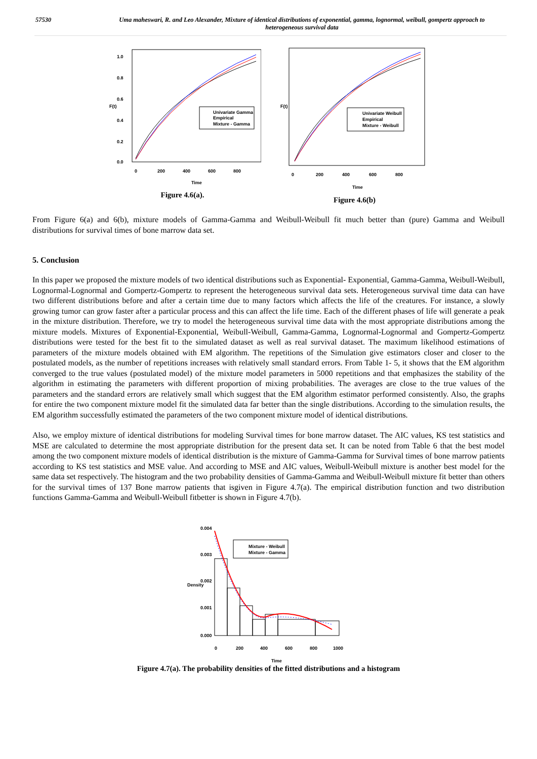57530 Uma maheswari, R. and Leo Alexander, Mixture of identical distributions of exponential, gamma, lognormal, weibull, gompertz approach to heterogeneous survival data
F(t)
0.0
0.2
0.4
0.6
0.8
1.0
0
200
400
600
800
Time
Univariate Gamma
Empirical
Mixture - Gamma
Figure 4.6(a).
F(t)
0
200
400
600
800
Time
Univariate Weibull
Empirical
Mixture - Weibull
Figure 4.6(b)
From Figure 6(a) and 6(b), mixture models of Gamma-Gamma and Weibull-Weibull fit much better than (pure) Gamma and Weibull distributions for survival times of bone marrow data set.
5. Conclusion
In this paper we proposed the mixture models of two identical distributions such as Exponential- Exponential, Gamma-Gamma, Weibull-Weibull, Lognormal-Lognormal and Gompertz-Gompertz to represent the heterogeneous survival data sets. Heterogeneous survival time data can have two different distributions before and after a certain time due to many factors which affects the life of the creatures. For instance, a slowly growing tumor can grow faster after a particular process and this can affect the life time. Each of the different phases of life will generate a peak in the mixture distribution. Therefore, we try to model the heterogeneous survival time data with the most appropriate distributions among the mixture models. Mixtures of Exponential-Exponential, Weibull-Weibull, Gamma-Gamma, Lognormal-Lognormal and Gompertz-Gompertz distributions were tested for the best fit to the simulated dataset as well as real survival dataset. The maximum likelihood estimations of parameters of the mixture models obtained with EM algorithm. The repetitions of the Simulation give estimators closer and closer to the postulated models, as the number of repetitions increases with relatively small standard errors. From Table 1- 5, it shows that the EM algorithm converged to the true values (postulated model) of the mixture model parameters in 5000 repetitions and that emphasizes the stability of the algorithm in estimating the parameters with different proportion of mixing probabilities. The averages are close to the true values of the parameters and the standard errors are relatively small which suggest that the EM algorithm estimator performed consistently. Also, the graphs for entire the two component mixture model fit the simulated data far better than the single distributions. According to the simulation results, the EM algorithm successfully estimated the parameters of the two component mixture model of identical distributions.
Also, we employ mixture of identical distributions for modeling Survival times for bone marrow dataset. The AIC values, KS test statistics and MSE are calculated to determine the most appropriate distribution for the present data set. It can be noted from Table 6 that the best model among the two component mixture models of identical distribution is the mixture of Gamma-Gamma for Survival times of bone marrow patients according to KS test statistics and MSE value. And according to MSE and AIC values, Weibull-Weibull mixture is another best model for the same data set respectively. The histogram and the two probability densities of Gamma-Gamma and Weibull-Weibull mixture fit better than others for the survival times of 137 Bone marrow patients that isgiven in Figure 4.7(a). The empirical distribution function and two distribution functions Gamma-Gamma and Weibull-Weibull fitbetter is shown in Figure 4.7(b).
Density
0.000
0.001
0.002
0.003
0.004
0
200
400
600
800
1000
Time
Mixture - Weibull
Mixture - Gamma
Figure 4.7(a). The probability densities of the fitted distributions and a histogram